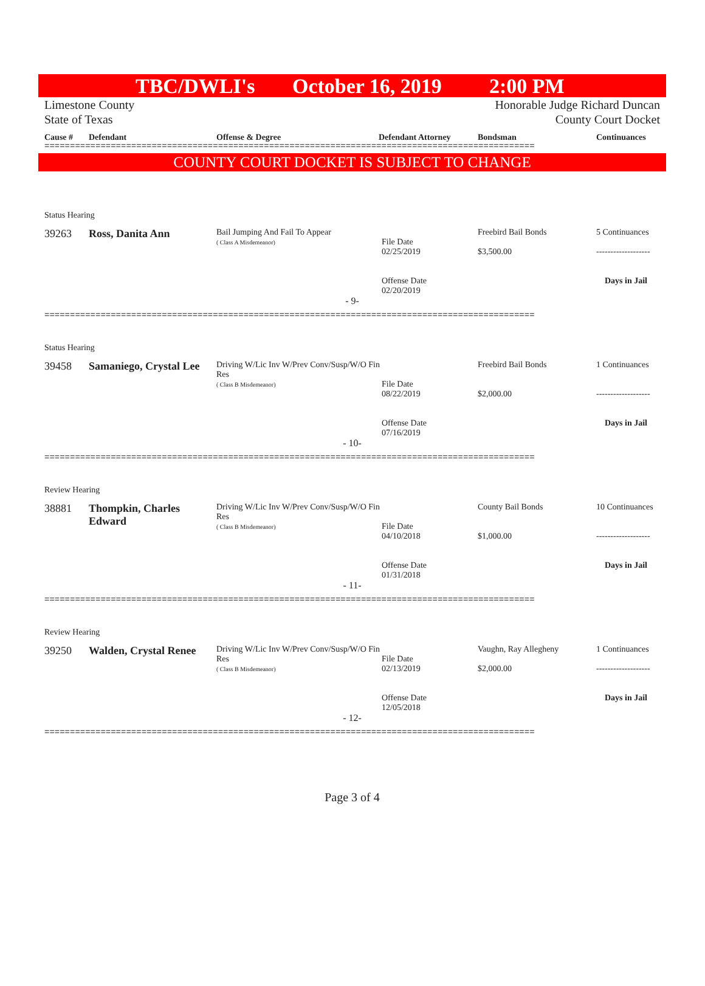TBC/DWLI's October 16, 2019 2:00 PM
Limestone County
State of Texas Honorable Judge Richard Duncan
County Court Docket
Cause # Defendant Offense & Degree Defendant Attorney Bondsman Continuances
================================================================================================
COUNTY COURT DOCKET IS SUBJECT TO CHANGE
Status Hearing
| 39263 | Ross, Danita Ann | Bail Jumping And Fail To Appear ( Class A Misdemeanor) | File Date 02/25/2019 Offense Date 02/20/2019 | Freebird Bail Bonds $3,500.00 | 5 Continuances ------------------- Days in Jail |
- 9-
================================================================================================
Status Hearing
| 39458 | Samaniego, Crystal Lee | Driving W/Lic Inv W/Prev Conv/Susp/W/O Fin Res ( Class B Misdemeanor) | File Date 08/22/2019 Offense Date 07/16/2019 | Freebird Bail Bonds $2,000.00 | 1 Continuances ------------------- Days in Jail |
- 10-
================================================================================================
Review Hearing
| 38881 | Thompkin, Charles Edward | Driving W/Lic Inv W/Prev Conv/Susp/W/O Fin Res ( Class B Misdemeanor) | File Date 04/10/2018 Offense Date 01/31/2018 | County Bail Bonds $1,000.00 | 10 Continuances ------------------- Days in Jail |
- 11-
================================================================================================
Review Hearing
| 39250 | Walden, Crystal Renee | Driving W/Lic Inv W/Prev Conv/Susp/W/O Fin Res ( Class B Misdemeanor) | File Date 02/13/2019 Offense Date 12/05/2018 | Vaughn, Ray Allegheny $2,000.00 | 1 Continuances ------------------- Days in Jail |
- 12-
================================================================================================
Page 3 of 4